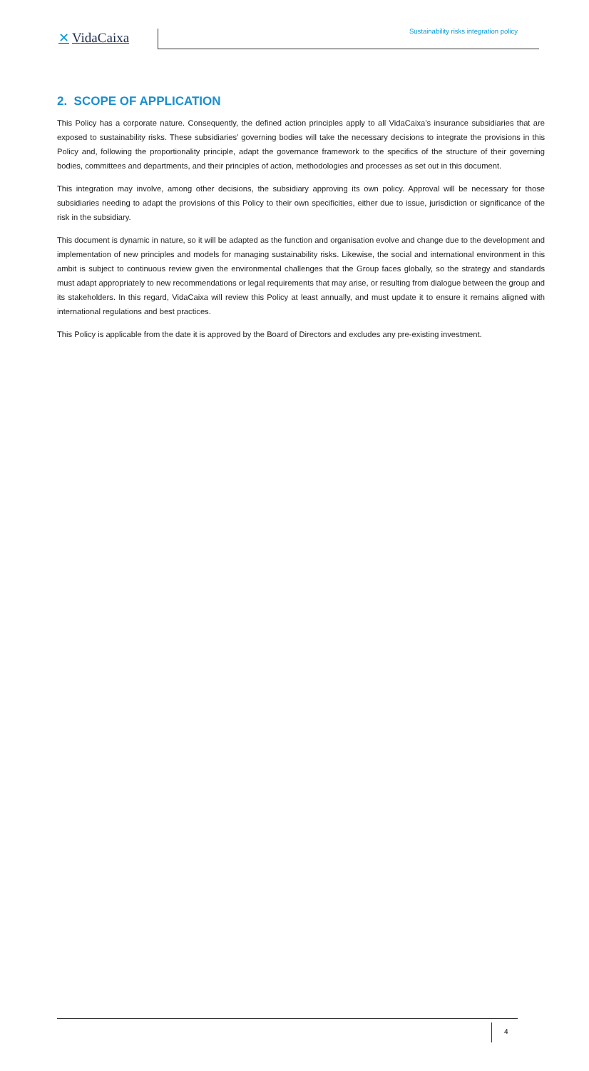✕ VidaCaixa
Sustainability risks integration policy
2. SCOPE OF APPLICATION
This Policy has a corporate nature. Consequently, the defined action principles apply to all VidaCaixa’s insurance subsidiaries that are exposed to sustainability risks. These subsidiaries’ governing bodies will take the necessary decisions to integrate the provisions in this Policy and, following the proportionality principle, adapt the governance framework to the specifics of the structure of their governing bodies, committees and departments, and their principles of action, methodologies and processes as set out in this document.
This integration may involve, among other decisions, the subsidiary approving its own policy. Approval will be necessary for those subsidiaries needing to adapt the provisions of this Policy to their own specificities, either due to issue, jurisdiction or significance of the risk in the subsidiary.
This document is dynamic in nature, so it will be adapted as the function and organisation evolve and change due to the development and implementation of new principles and models for managing sustainability risks. Likewise, the social and international environment in this ambit is subject to continuous review given the environmental challenges that the Group faces globally, so the strategy and standards must adapt appropriately to new recommendations or legal requirements that may arise, or resulting from dialogue between the group and its stakeholders. In this regard, VidaCaixa will review this Policy at least annually, and must update it to ensure it remains aligned with international regulations and best practices.
This Policy is applicable from the date it is approved by the Board of Directors and excludes any pre-existing investment.
4